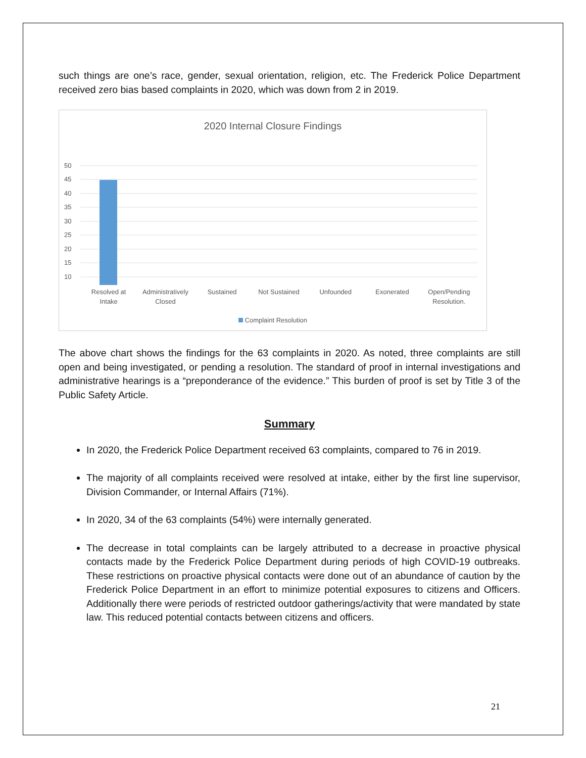such things are one’s race, gender, sexual orientation, religion, etc. The Frederick Police Department received zero bias based complaints in 2020, which was down from 2 in 2019.
2020 Internal Closure Findings
50
45
40
35
30
25
20
15
10
Resolved at
Intake
Administratively
Closed
Sustained Not Sustained Unfounded Exonerated Open/Pending
Resolution.
Complaint Resolution
The above chart shows the findings for the 63 complaints in 2020. As noted, three complaints are still open and being investigated, or pending a resolution. The standard of proof in internal investigations and administrative hearings is a “preponderance of the evidence.” This burden of proof is set by Title 3 of the Public Safety Article.
Summary
In 2020, the Frederick Police Department received 63 complaints, compared to 76 in 2019.
The majority of all complaints received were resolved at intake, either by the first line supervisor, Division Commander, or Internal Affairs (71%).
In 2020, 34 of the 63 complaints (54%) were internally generated.
The decrease in total complaints can be largely attributed to a decrease in proactive physical contacts made by the Frederick Police Department during periods of high COVID-19 outbreaks. These restrictions on proactive physical contacts were done out of an abundance of caution by the Frederick Police Department in an effort to minimize potential exposures to citizens and Officers. Additionally there were periods of restricted outdoor gatherings/activity that were mandated by state law. This reduced potential contacts between citizens and officers.
21